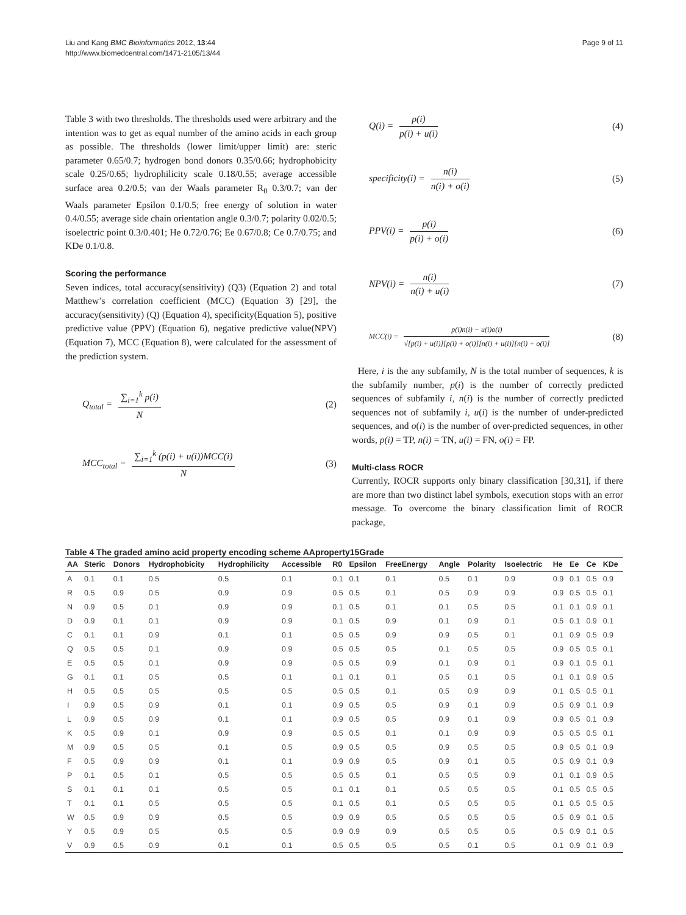Liu and Kang BMC Bioinformatics 2012, 13:44
http://www.biomedcentral.com/1471-2105/13/44
Page 9 of 11
Table 3 with two thresholds. The thresholds used were arbitrary and the intention was to get as equal number of the amino acids in each group as possible. The thresholds (lower limit/upper limit) are: steric parameter 0.65/0.7; hydrogen bond donors 0.35/0.66; hydrophobicity scale 0.25/0.65; hydrophilicity scale 0.18/0.55; average accessible surface area 0.2/0.5; van der Waals parameter R<sub>0</sub> 0.3/0.7; van der Waals parameter Epsilon 0.1/0.5; free energy of solution in water 0.4/0.55; average side chain orientation angle 0.3/0.7; polarity 0.02/0.5; isoelectric point 0.3/0.401; He 0.72/0.76; Ee 0.67/0.8; Ce 0.7/0.75; and KDe 0.1/0.8.
Scoring the performance
Seven indices, total accuracy(sensitivity) (Q3) (Equation 2) and total Matthew’s correlation coefficient (MCC) (Equation 3) [29], the accuracy(sensitivity) (Q) (Equation 4), specificity(Equation 5), positive predictive value (PPV) (Equation 6), negative predictive value(NPV) (Equation 7), MCC (Equation 8), were calculated for the assessment of the prediction system.
Q<sub>total</sub> = ∑<sub>i=1</sub><sup>k</sup> p(i) N (2)
MCC<sub>total</sub> = ∑<sub>i=1</sub><sup>k</sup> (p(i) + u(i))MCC(i) N (3)
Q(i) = p(i) p(i) + u(i) (4)
specificity(i) = n(i) n(i) + o(i) (5)
PPV(i) = p(i) p(i) + o(i) (6)
NPV(i) = n(i) n(i) + u(i) (7)
MCC(i) = p(i)n(i) − u(i)o(i) √[p(i) + u(i)][p(i) + o(i)][n(i) + u(i)][n(i) + o(i)] (8)
Here, i is the any subfamily, N is the total number of sequences, k is the subfamily number, p(i) is the number of correctly predicted sequences of subfamily i, n(i) is the number of correctly predicted sequences not of subfamily i, u(i) is the number of under-predicted sequences, and o(i) is the number of over-predicted sequences, in other words, p(i) = TP, n(i) = TN, u(i) = FN, o(i) = FP.
Multi-class ROCR
Currently, ROCR supports only binary classification [30,31], if there are more than two distinct label symbols, execution stops with an error message. To overcome the binary classification limit of ROCR package,
Table 4 The graded amino acid property encoding scheme AAproperty15Grade
| AA | Steric | Donors | Hydrophobicity | Hydrophilicity | Accessible | R0 | Epsilon | FreeEnergy | Angle | Polarity | Isoelectric | He | Ee | Ce | KDe |
| --- | --- | --- | --- | --- | --- | --- | --- | --- | --- | --- | --- | --- | --- | --- | --- |
| A | 0.1 | 0.1 | 0.5 | 0.5 | 0.1 | 0.1 | 0.1 | 0.1 | 0.5 | 0.1 | 0.9 | 0.9 | 0.1 | 0.5 | 0.9 |
| R | 0.5 | 0.9 | 0.5 | 0.9 | 0.9 | 0.5 | 0.5 | 0.1 | 0.5 | 0.9 | 0.9 | 0.9 | 0.5 | 0.5 | 0.1 |
| N | 0.9 | 0.5 | 0.1 | 0.9 | 0.9 | 0.1 | 0.5 | 0.1 | 0.1 | 0.5 | 0.5 | 0.1 | 0.1 | 0.9 | 0.1 |
| D | 0.9 | 0.1 | 0.1 | 0.9 | 0.9 | 0.1 | 0.5 | 0.9 | 0.1 | 0.9 | 0.1 | 0.5 | 0.1 | 0.9 | 0.1 |
| C | 0.1 | 0.1 | 0.9 | 0.1 | 0.1 | 0.5 | 0.5 | 0.9 | 0.9 | 0.5 | 0.1 | 0.1 | 0.9 | 0.5 | 0.9 |
| Q | 0.5 | 0.5 | 0.1 | 0.9 | 0.9 | 0.5 | 0.5 | 0.5 | 0.1 | 0.5 | 0.5 | 0.9 | 0.5 | 0.5 | 0.1 |
| E | 0.5 | 0.5 | 0.1 | 0.9 | 0.9 | 0.5 | 0.5 | 0.9 | 0.1 | 0.9 | 0.1 | 0.9 | 0.1 | 0.5 | 0.1 |
| G | 0.1 | 0.1 | 0.5 | 0.5 | 0.1 | 0.1 | 0.1 | 0.1 | 0.5 | 0.1 | 0.5 | 0.1 | 0.1 | 0.9 | 0.5 |
| H | 0.5 | 0.5 | 0.5 | 0.5 | 0.5 | 0.5 | 0.5 | 0.1 | 0.5 | 0.9 | 0.9 | 0.1 | 0.5 | 0.5 | 0.1 |
| I | 0.9 | 0.5 | 0.9 | 0.1 | 0.1 | 0.9 | 0.5 | 0.5 | 0.9 | 0.1 | 0.9 | 0.5 | 0.9 | 0.1 | 0.9 |
| L | 0.9 | 0.5 | 0.9 | 0.1 | 0.1 | 0.9 | 0.5 | 0.5 | 0.9 | 0.1 | 0.9 | 0.9 | 0.5 | 0.1 | 0.9 |
| K | 0.5 | 0.9 | 0.1 | 0.9 | 0.9 | 0.5 | 0.5 | 0.1 | 0.1 | 0.9 | 0.9 | 0.5 | 0.5 | 0.5 | 0.1 |
| M | 0.9 | 0.5 | 0.5 | 0.1 | 0.5 | 0.9 | 0.5 | 0.5 | 0.9 | 0.5 | 0.5 | 0.9 | 0.5 | 0.1 | 0.9 |
| F | 0.5 | 0.9 | 0.9 | 0.1 | 0.1 | 0.9 | 0.9 | 0.5 | 0.9 | 0.1 | 0.5 | 0.5 | 0.9 | 0.1 | 0.9 |
| P | 0.1 | 0.5 | 0.1 | 0.5 | 0.5 | 0.5 | 0.5 | 0.1 | 0.5 | 0.5 | 0.9 | 0.1 | 0.1 | 0.9 | 0.5 |
| S | 0.1 | 0.1 | 0.1 | 0.5 | 0.5 | 0.1 | 0.1 | 0.1 | 0.5 | 0.5 | 0.5 | 0.1 | 0.5 | 0.5 | 0.5 |
| T | 0.1 | 0.1 | 0.5 | 0.5 | 0.5 | 0.1 | 0.5 | 0.1 | 0.5 | 0.5 | 0.5 | 0.1 | 0.5 | 0.5 | 0.5 |
| W | 0.5 | 0.9 | 0.9 | 0.5 | 0.5 | 0.9 | 0.9 | 0.5 | 0.5 | 0.5 | 0.5 | 0.5 | 0.9 | 0.1 | 0.5 |
| Y | 0.5 | 0.9 | 0.5 | 0.5 | 0.5 | 0.9 | 0.9 | 0.9 | 0.5 | 0.5 | 0.5 | 0.5 | 0.9 | 0.1 | 0.5 |
| V | 0.9 | 0.5 | 0.9 | 0.1 | 0.1 | 0.5 | 0.5 | 0.5 | 0.5 | 0.1 | 0.5 | 0.1 | 0.9 | 0.1 | 0.9 |